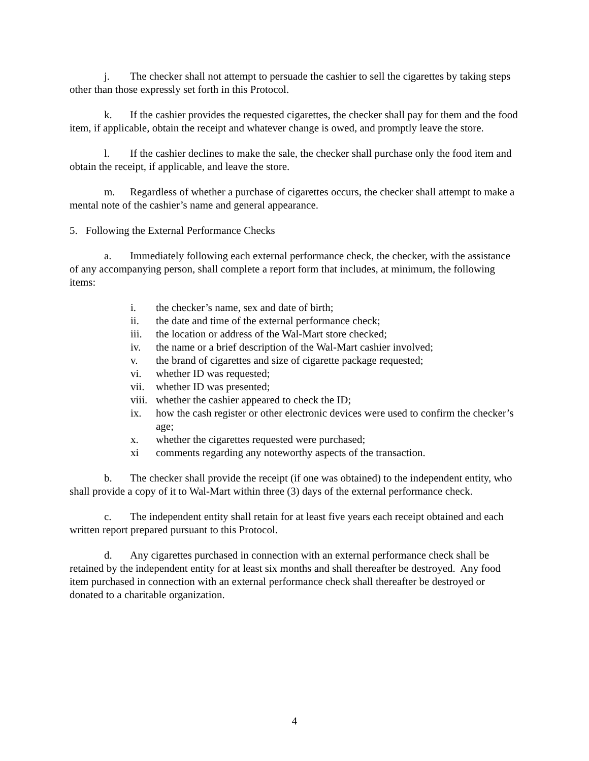j. The checker shall not attempt to persuade the cashier to sell the cigarettes by taking steps other than those expressly set forth in this Protocol.
k. If the cashier provides the requested cigarettes, the checker shall pay for them and the food item, if applicable, obtain the receipt and whatever change is owed, and promptly leave the store.
l. If the cashier declines to make the sale, the checker shall purchase only the food item and obtain the receipt, if applicable, and leave the store.
m. Regardless of whether a purchase of cigarettes occurs, the checker shall attempt to make a mental note of the cashier’s name and general appearance.
5. Following the External Performance Checks
a. Immediately following each external performance check, the checker, with the assistance of any accompanying person, shall complete a report form that includes, at minimum, the following items:
i. the checker’s name, sex and date of birth;
ii. the date and time of the external performance check;
iii. the location or address of the Wal-Mart store checked;
iv. the name or a brief description of the Wal-Mart cashier involved;
v. the brand of cigarettes and size of cigarette package requested;
vi. whether ID was requested;
vii. whether ID was presented;
viii. whether the cashier appeared to check the ID;
ix. how the cash register or other electronic devices were used to confirm the checker’s age;
x. whether the cigarettes requested were purchased;
xi comments regarding any noteworthy aspects of the transaction.
b. The checker shall provide the receipt (if one was obtained) to the independent entity, who shall provide a copy of it to Wal-Mart within three (3) days of the external performance check.
c. The independent entity shall retain for at least five years each receipt obtained and each written report prepared pursuant to this Protocol.
d. Any cigarettes purchased in connection with an external performance check shall be retained by the independent entity for at least six months and shall thereafter be destroyed. Any food item purchased in connection with an external performance check shall thereafter be destroyed or donated to a charitable organization.
4